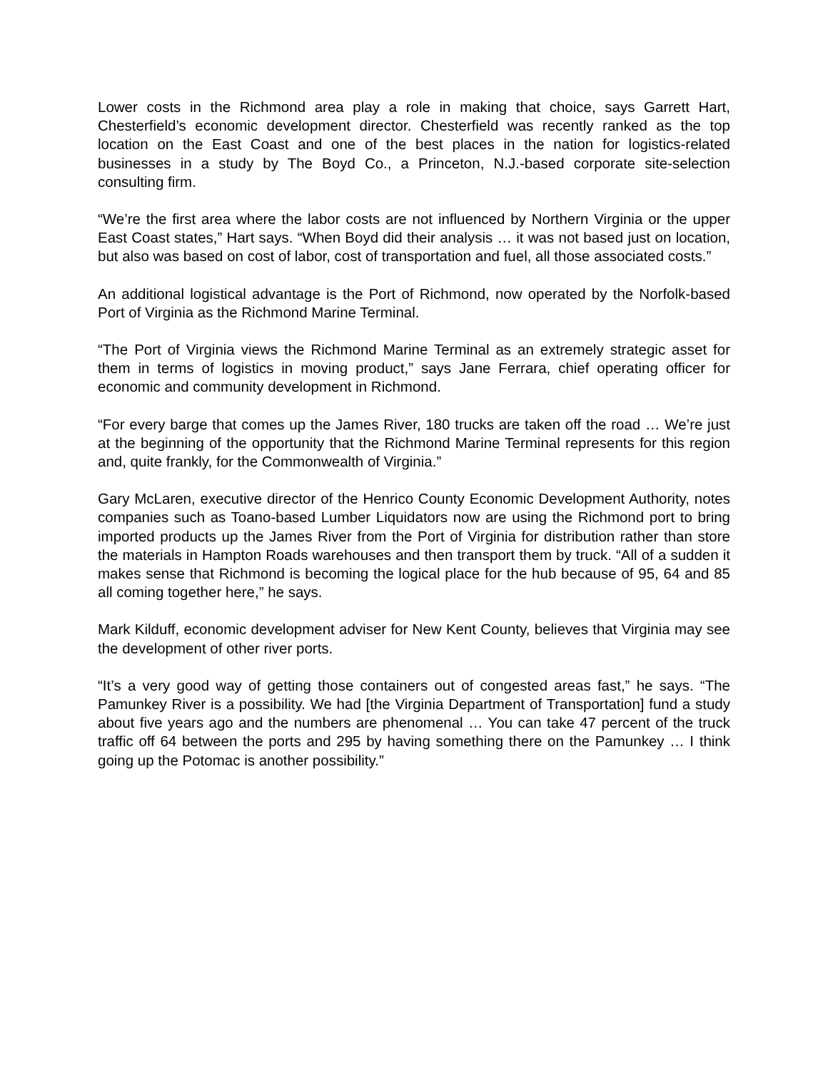Lower costs in the Richmond area play a role in making that choice, says Garrett Hart, Chesterfield’s economic development director. Chesterfield was recently ranked as the top location on the East Coast and one of the best places in the nation for logistics-related businesses in a study by The Boyd Co., a Princeton, N.J.-based corporate site-selection consulting firm.
“We’re the first area where the labor costs are not influenced by Northern Virginia or the upper East Coast states,” Hart says. “When Boyd did their analysis … it was not based just on location, but also was based on cost of labor, cost of transportation and fuel, all those associated costs.”
An additional logistical advantage is the Port of Richmond, now operated by the Norfolk-based Port of Virginia as the Richmond Marine Terminal.
“The Port of Virginia views the Richmond Marine Terminal as an extremely strategic asset for them in terms of logistics in moving product,” says Jane Ferrara, chief operating officer for economic and community development in Richmond.
“For every barge that comes up the James River, 180 trucks are taken off the road … We’re just at the beginning of the opportunity that the Richmond Marine Terminal represents for this region and, quite frankly, for the Commonwealth of Virginia.”
Gary McLaren, executive director of the Henrico County Economic Development Authority, notes companies such as Toano-based Lumber Liquidators now are using the Richmond port to bring imported products up the James River from the Port of Virginia for distribution rather than store the materials in Hampton Roads warehouses and then transport them by truck. “All of a sudden it makes sense that Richmond is becoming the logical place for the hub because of 95, 64 and 85 all coming together here,” he says.
Mark Kilduff, economic development adviser for New Kent County, believes that Virginia may see the development of other river ports.
“It’s a very good way of getting those containers out of congested areas fast,” he says. “The Pamunkey River is a possibility. We had [the Virginia Department of Transportation] fund a study about five years ago and the numbers are phenomenal … You can take 47 percent of the truck traffic off 64 between the ports and 295 by having something there on the Pamunkey … I think going up the Potomac is another possibility.”